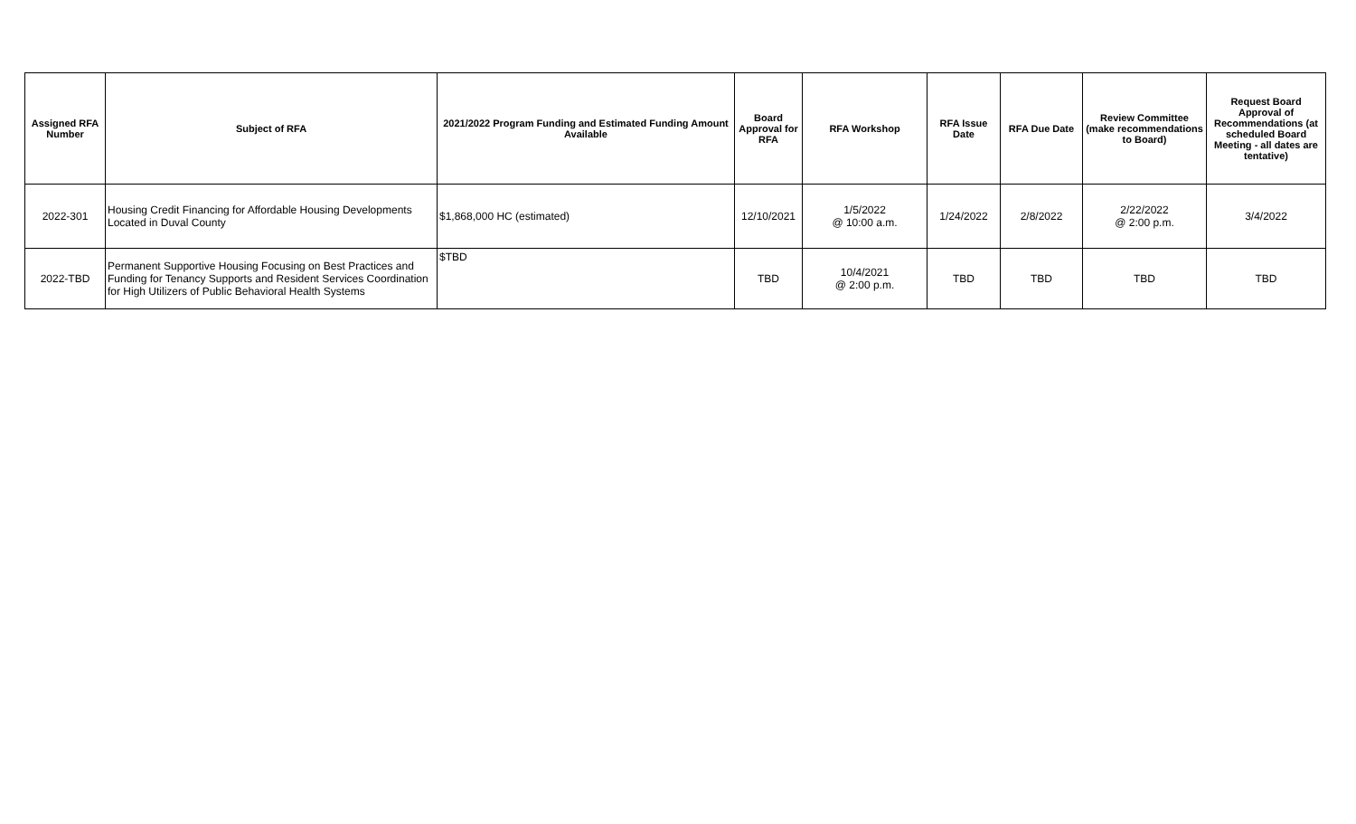| Assigned RFA Number | Subject of RFA | 2021/2022 Program Funding and Estimated Funding Amount Available | Board Approval for RFA | RFA Workshop | RFA Issue Date | RFA Due Date | Review Committee (make recommendations to Board) | Request Board Approval of Recommendations (at scheduled Board Meeting - all dates are tentative) |
| --- | --- | --- | --- | --- | --- | --- | --- | --- |
| 2022-301 | Housing Credit Financing for Affordable Housing Developments Located in Duval County | $1,868,000 HC (estimated) | 12/10/2021 | 1/5/2022 @ 10:00 a.m. | 1/24/2022 | 2/8/2022 | 2/22/2022 @ 2:00 p.m. | 3/4/2022 |
| 2022-TBD | Permanent Supportive Housing Focusing on Best Practices and Funding for Tenancy Supports and Resident Services Coordination for High Utilizers of Public Behavioral Health Systems | $TBD | TBD | 10/4/2021 @ 2:00 p.m. | TBD | TBD | TBD | TBD |